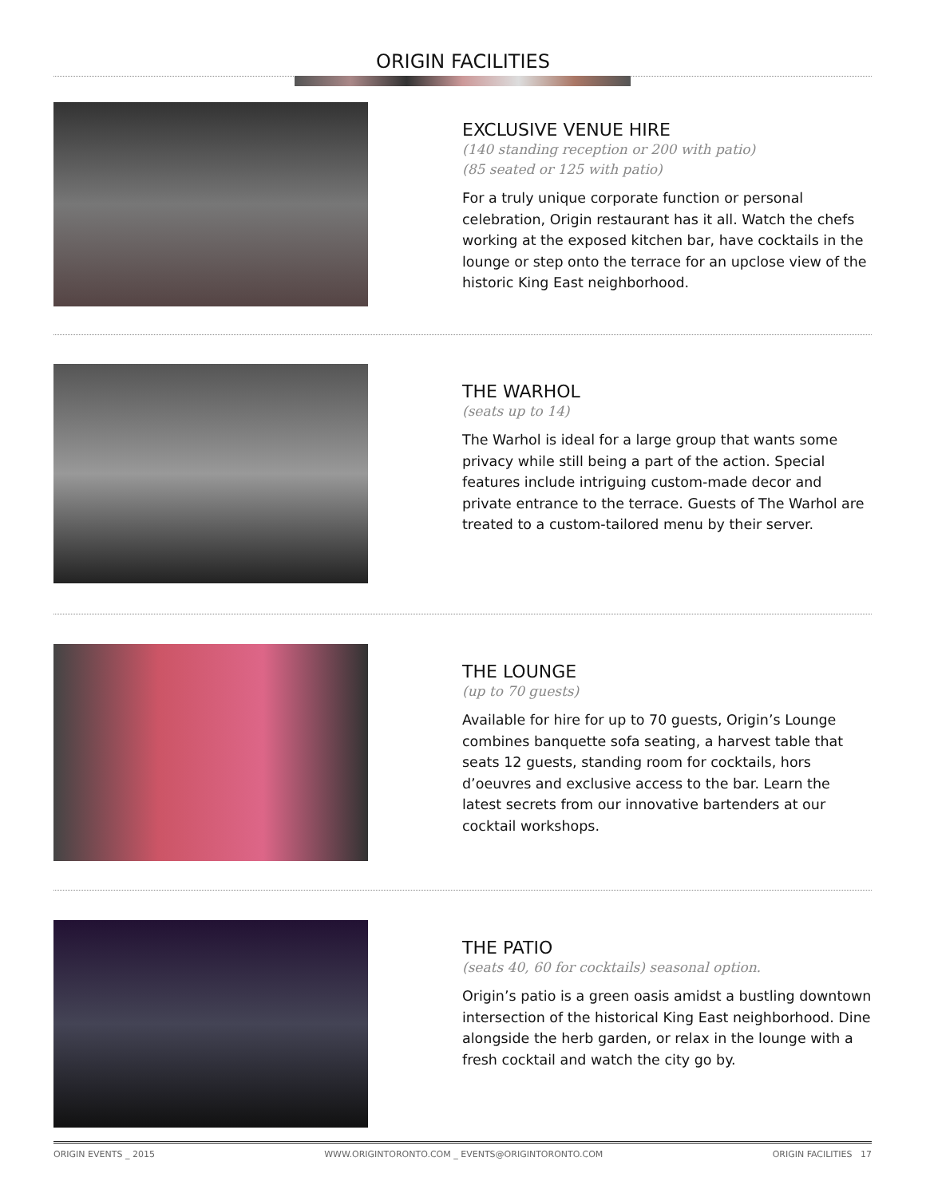ORIGIN FACILITIES
EXCLUSIVE VENUE HIRE
(140 standing reception or 200 with patio)
(85 seated or 125 with patio)
For a truly unique corporate function or personal celebration, Origin restaurant has it all. Watch the chefs working at the exposed kitchen bar, have cocktails in the lounge or step onto the terrace for an upclose view of the historic King East neighborhood.
THE WARHOL
(seats up to 14)
The Warhol is ideal for a large group that wants some privacy while still being a part of the action. Special features include intriguing custom-made decor and private entrance to the terrace. Guests of The Warhol are treated to a custom-tailored menu by their server.
THE LOUNGE
(up to 70 guests)
Available for hire for up to 70 guests, Origin’s Lounge combines banquette sofa seating, a harvest table that seats 12 guests, standing room for cocktails, hors d’oeuvres and exclusive access to the bar. Learn the latest secrets from our innovative bartenders at our cocktail workshops.
THE PATIO
(seats 40, 60 for cocktails) seasonal option.
Origin’s patio is a green oasis amidst a bustling downtown intersection of the historical King East neighborhood. Dine alongside the herb garden, or relax in the lounge with a fresh cocktail and watch the city go by.
ORIGIN EVENTS _ 2015 WWW.ORIGINTORONTO.COM _ EVENTS@ORIGINTORONTO.COM ORIGIN FACILITIES 17